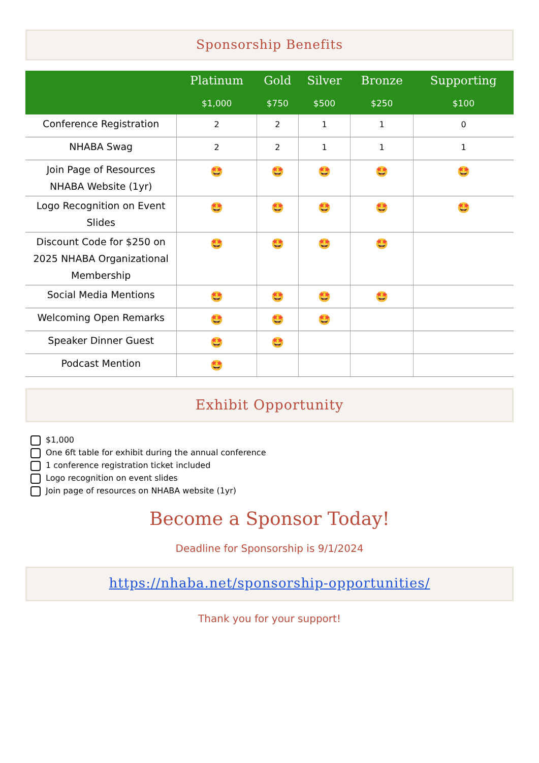Sponsorship Benefits
| | Platinum | Gold | Silver | Bronze | Supporting |
| --- | --- | --- | --- | --- | --- |
| | $1,000 | $750 | $500 | $250 | $100 |
| Conference Registration | 2 | 2 | 1 | 1 | 0 |
| NHABA Swag | 2 | 2 | 1 | 1 | 1 |
| Join Page of Resources NHABA Website (1yr) | 🤩 | 🤩 | 🤩 | 🤩 | 🤩 |
| Logo Recognition on Event Slides | 🤩 | 🤩 | 🤩 | 🤩 | 🤩 |
| Discount Code for $250 on 2025 NHABA Organizational Membership | 🤩 | 🤩 | 🤩 | 🤩 | |
| Social Media Mentions | 🤩 | 🤩 | 🤩 | 🤩 | |
| Welcoming Open Remarks | 🤩 | 🤩 | 🤩 | | |
| Speaker Dinner Guest | 🤩 | 🤩 | | | |
| Podcast Mention | 🤩 | | | | |
Exhibit Opportunity
$1,000
One 6ft table for exhibit during the annual conference
1 conference registration ticket included
Logo recognition on event slides
Join page of resources on NHABA website (1yr)
Become a Sponsor Today!
Deadline for Sponsorship is 9/1/2024
https://nhaba.net/sponsorship-opportunities/
Thank you for your support!